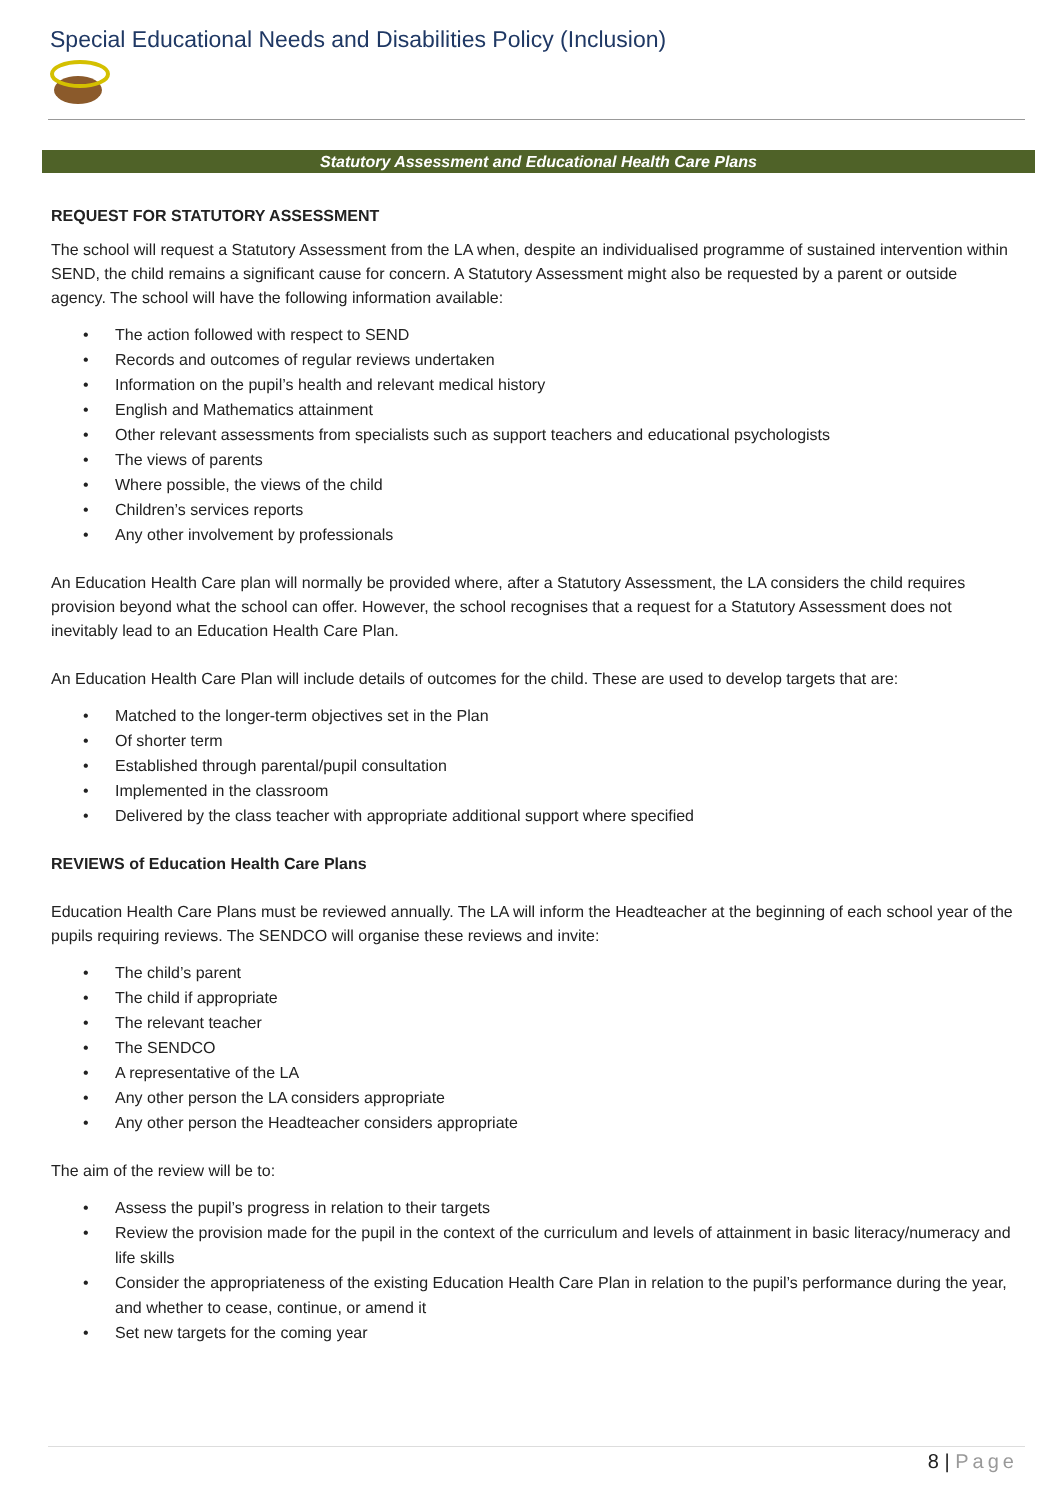Special Educational Needs and Disabilities Policy (Inclusion)
Statutory Assessment and Educational Health Care Plans
REQUEST FOR STATUTORY ASSESSMENT
The school will request a Statutory Assessment from the LA when, despite an individualised programme of sustained intervention within SEND, the child remains a significant cause for concern. A Statutory Assessment might also be requested by a parent or outside agency. The school will have the following information available:
The action followed with respect to SEND
Records and outcomes of regular reviews undertaken
Information on the pupil’s health and relevant medical history
English and Mathematics attainment
Other relevant assessments from specialists such as support teachers and educational psychologists
The views of parents
Where possible, the views of the child
Children’s services reports
Any other involvement by professionals
An Education Health Care plan will normally be provided where, after a Statutory Assessment, the LA considers the child requires provision beyond what the school can offer. However, the school recognises that a request for a Statutory Assessment does not inevitably lead to an Education Health Care Plan.
An Education Health Care Plan will include details of outcomes for the child. These are used to develop targets that are:
Matched to the longer-term objectives set in the Plan
Of shorter term
Established through parental/pupil consultation
Implemented in the classroom
Delivered by the class teacher with appropriate additional support where specified
REVIEWS of Education Health Care Plans
Education Health Care Plans must be reviewed annually. The LA will inform the Headteacher at the beginning of each school year of the pupils requiring reviews. The SENDCO will organise these reviews and invite:
The child’s parent
The child if appropriate
The relevant teacher
The SENDCO
A representative of the LA
Any other person the LA considers appropriate
Any other person the Headteacher considers appropriate
The aim of the review will be to:
Assess the pupil’s progress in relation to their targets
Review the provision made for the pupil in the context of the curriculum and levels of attainment in basic literacy/numeracy and life skills
Consider the appropriateness of the existing Education Health Care Plan in relation to the pupil’s performance during the year, and whether to cease, continue, or amend it
Set new targets for the coming year
8 | Page